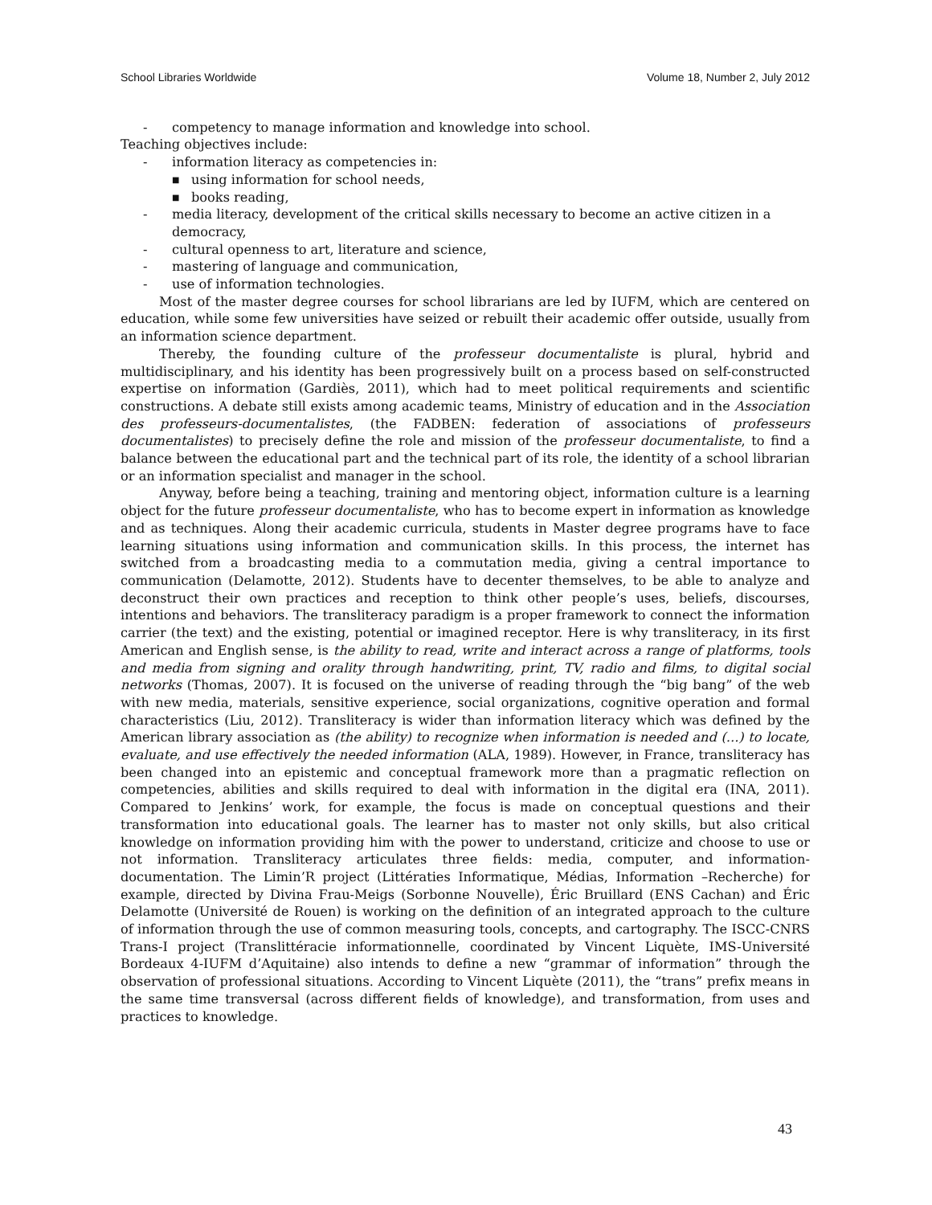School Libraries Worldwide Volume 18, Number 2, July 2012
- competency to manage information and knowledge into school.
Teaching objectives include:
- information literacy as competencies in:
■ using information for school needs,
■ books reading,
- media literacy, development of the critical skills necessary to become an active citizen in a democracy,
- cultural openness to art, literature and science,
- mastering of language and communication,
- use of information technologies.
Most of the master degree courses for school librarians are led by IUFM, which are centered on education, while some few universities have seized or rebuilt their academic offer outside, usually from an information science department.
Thereby, the founding culture of the professeur documentaliste is plural, hybrid and multidisciplinary, and his identity has been progressively built on a process based on self-constructed expertise on information (Gardiès, 2011), which had to meet political requirements and scientific constructions. A debate still exists among academic teams, Ministry of education and in the Association des professeurs-documentalistes, (the FADBEN: federation of associations of professeurs documentalistes) to precisely define the role and mission of the professeur documentaliste, to find a balance between the educational part and the technical part of its role, the identity of a school librarian or an information specialist and manager in the school.
Anyway, before being a teaching, training and mentoring object, information culture is a learning object for the future professeur documentaliste, who has to become expert in information as knowledge and as techniques. Along their academic curricula, students in Master degree programs have to face learning situations using information and communication skills. In this process, the internet has switched from a broadcasting media to a commutation media, giving a central importance to communication (Delamotte, 2012). Students have to decenter themselves, to be able to analyze and deconstruct their own practices and reception to think other people’s uses, beliefs, discourses, intentions and behaviors. The transliteracy paradigm is a proper framework to connect the information carrier (the text) and the existing, potential or imagined receptor. Here is why transliteracy, in its first American and English sense, is the ability to read, write and interact across a range of platforms, tools and media from signing and orality through handwriting, print, TV, radio and films, to digital social networks (Thomas, 2007). It is focused on the universe of reading through the “big bang” of the web with new media, materials, sensitive experience, social organizations, cognitive operation and formal characteristics (Liu, 2012). Transliteracy is wider than information literacy which was defined by the American library association as (the ability) to recognize when information is needed and (...) to locate, evaluate, and use effectively the needed information (ALA, 1989). However, in France, transliteracy has been changed into an epistemic and conceptual framework more than a pragmatic reflection on competencies, abilities and skills required to deal with information in the digital era (INA, 2011). Compared to Jenkins’ work, for example, the focus is made on conceptual questions and their transformation into educational goals. The learner has to master not only skills, but also critical knowledge on information providing him with the power to understand, criticize and choose to use or not information. Transliteracy articulates three fields: media, computer, and information-documentation. The Limin’R project (Littératies Informatique, Médias, Information –Recherche) for example, directed by Divina Frau-Meigs (Sorbonne Nouvelle), Éric Bruillard (ENS Cachan) and Éric Delamotte (Université de Rouen) is working on the definition of an integrated approach to the culture of information through the use of common measuring tools, concepts, and cartography. The ISCC-CNRS Trans-I project (Translittéracie informationnelle, coordinated by Vincent Liquète, IMS-Université Bordeaux 4-IUFM d’Aquitaine) also intends to define a new “grammar of information” through the observation of professional situations. According to Vincent Liquète (2011), the “trans” prefix means in the same time transversal (across different fields of knowledge), and transformation, from uses and practices to knowledge.
43